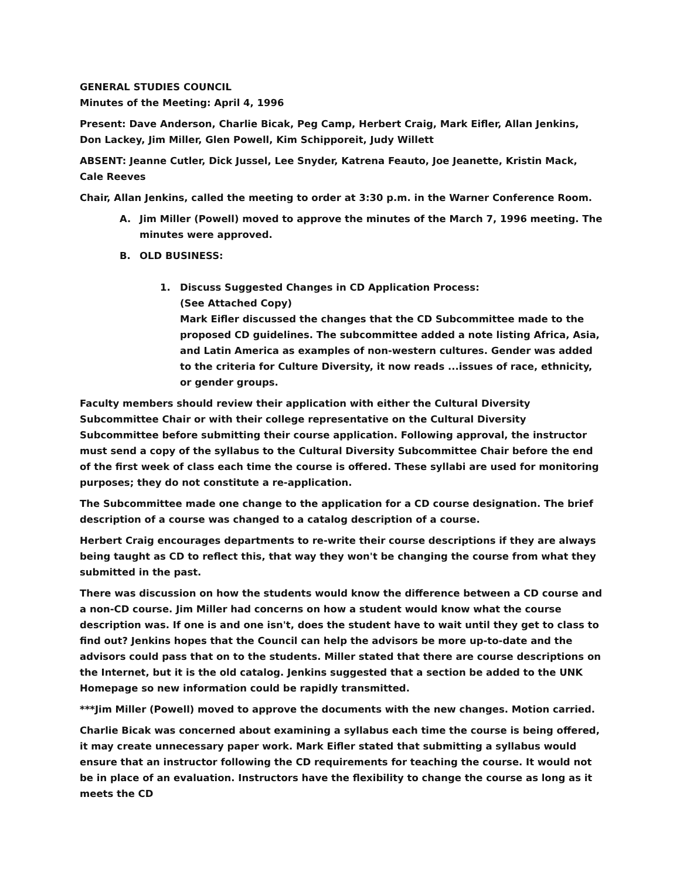GENERAL STUDIES COUNCIL
Minutes of the Meeting: April 4, 1996
Present: Dave Anderson, Charlie Bicak, Peg Camp, Herbert Craig, Mark Eifler, Allan Jenkins, Don Lackey, Jim Miller, Glen Powell, Kim Schipporeit, Judy Willett
ABSENT: Jeanne Cutler, Dick Jussel, Lee Snyder, Katrena Feauto, Joe Jeanette, Kristin Mack, Cale Reeves
Chair, Allan Jenkins, called the meeting to order at 3:30 p.m. in the Warner Conference Room.
A. Jim Miller (Powell) moved to approve the minutes of the March 7, 1996 meeting. The minutes were approved.
B. OLD BUSINESS:
1. Discuss Suggested Changes in CD Application Process:
(See Attached Copy)
Mark Eifler discussed the changes that the CD Subcommittee made to the proposed CD guidelines. The subcommittee added a note listing Africa, Asia, and Latin America as examples of non-western cultures. Gender was added to the criteria for Culture Diversity, it now reads ...issues of race, ethnicity, or gender groups.
Faculty members should review their application with either the Cultural Diversity Subcommittee Chair or with their college representative on the Cultural Diversity Subcommittee before submitting their course application. Following approval, the instructor must send a copy of the syllabus to the Cultural Diversity Subcommittee Chair before the end of the first week of class each time the course is offered. These syllabi are used for monitoring purposes; they do not constitute a re-application.
The Subcommittee made one change to the application for a CD course designation. The brief description of a course was changed to a catalog description of a course.
Herbert Craig encourages departments to re-write their course descriptions if they are always being taught as CD to reflect this, that way they won't be changing the course from what they submitted in the past.
There was discussion on how the students would know the difference between a CD course and a non-CD course. Jim Miller had concerns on how a student would know what the course description was. If one is and one isn't, does the student have to wait until they get to class to find out? Jenkins hopes that the Council can help the advisors be more up-to-date and the advisors could pass that on to the students. Miller stated that there are course descriptions on the Internet, but it is the old catalog. Jenkins suggested that a section be added to the UNK Homepage so new information could be rapidly transmitted.
***Jim Miller (Powell) moved to approve the documents with the new changes. Motion carried.
Charlie Bicak was concerned about examining a syllabus each time the course is being offered, it may create unnecessary paper work. Mark Eifler stated that submitting a syllabus would ensure that an instructor following the CD requirements for teaching the course. It would not be in place of an evaluation. Instructors have the flexibility to change the course as long as it meets the CD